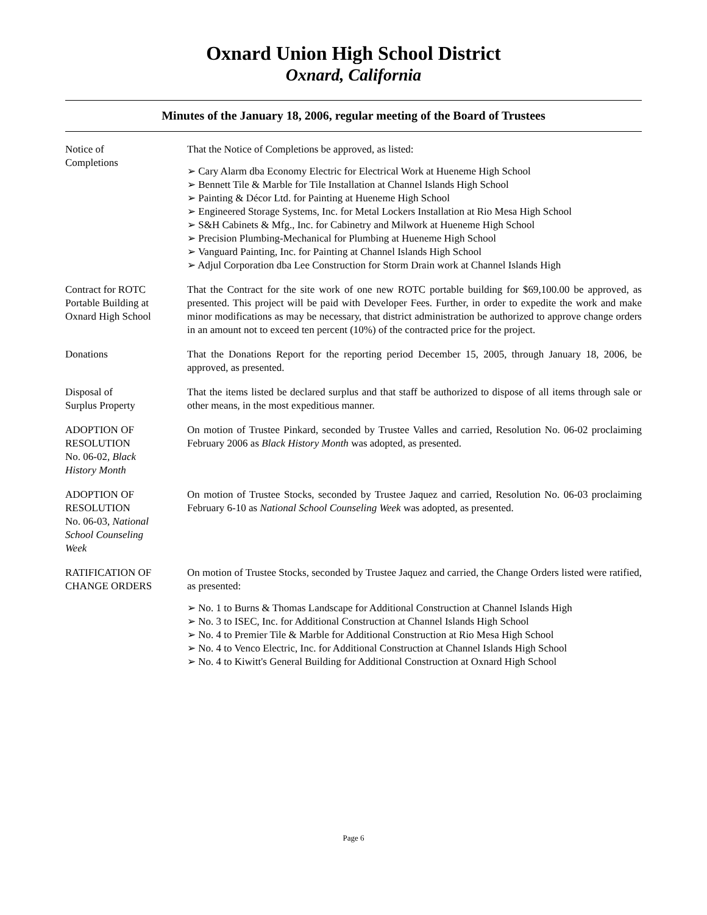Oxnard Union High School District
Oxnard, California
Minutes of the January 18, 2006, regular meeting of the Board of Trustees
Notice of
Completions
That the Notice of Completions be approved, as listed:
➢ Cary Alarm dba Economy Electric for Electrical Work at Hueneme High School
➢ Bennett Tile & Marble for Tile Installation at Channel Islands High School
➢ Painting & Décor Ltd. for Painting at Hueneme High School
➢ Engineered Storage Systems, Inc. for Metal Lockers Installation at Rio Mesa High School
➢ S&H Cabinets & Mfg., Inc. for Cabinetry and Milwork at Hueneme High School
➢ Precision Plumbing-Mechanical for Plumbing at Hueneme High School
➢ Vanguard Painting, Inc. for Painting at Channel Islands High School
➢ Adjul Corporation dba Lee Construction for Storm Drain work at Channel Islands High
Contract for ROTC
Portable Building at
Oxnard High School
That the Contract for the site work of one new ROTC portable building for $69,100.00 be approved, as presented. This project will be paid with Developer Fees. Further, in order to expedite the work and make minor modifications as may be necessary, that district administration be authorized to approve change orders in an amount not to exceed ten percent (10%) of the contracted price for the project.
Donations That the Donations Report for the reporting period December 15, 2005, through January 18, 2006, be approved, as presented.
Disposal of
Surplus Property
That the items listed be declared surplus and that staff be authorized to dispose of all items through sale or other means, in the most expeditious manner.
ADOPTION OF
RESOLUTION
No. 06-02, Black
History Month
On motion of Trustee Pinkard, seconded by Trustee Valles and carried, Resolution No. 06-02 proclaiming February 2006 as Black History Month was adopted, as presented.
ADOPTION OF
RESOLUTION
No. 06-03, National
School Counseling
Week
On motion of Trustee Stocks, seconded by Trustee Jaquez and carried, Resolution No. 06-03 proclaiming February 6-10 as National School Counseling Week was adopted, as presented.
RATIFICATION OF
CHANGE ORDERS
On motion of Trustee Stocks, seconded by Trustee Jaquez and carried, the Change Orders listed were ratified, as presented:
➢ No. 1 to Burns & Thomas Landscape for Additional Construction at Channel Islands High
➢ No. 3 to ISEC, Inc. for Additional Construction at Channel Islands High School
➢ No. 4 to Premier Tile & Marble for Additional Construction at Rio Mesa High School
➢ No. 4 to Venco Electric, Inc. for Additional Construction at Channel Islands High School
➢ No. 4 to Kiwitt's General Building for Additional Construction at Oxnard High School
Page 6